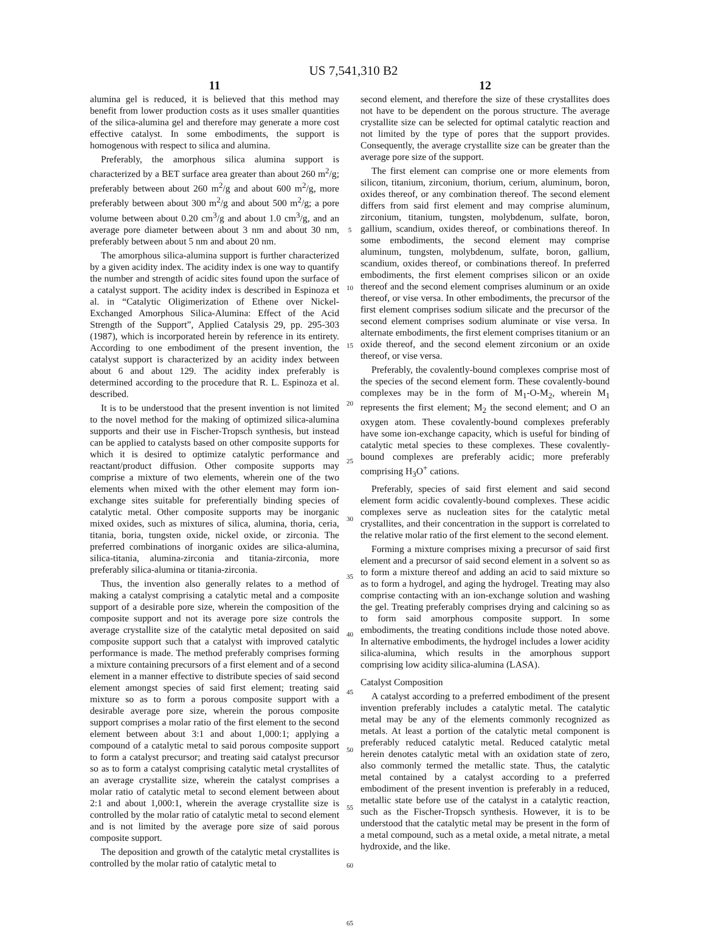US 7,541,310 B2
11
alumina gel is reduced, it is believed that this method may benefit from lower production costs as it uses smaller quantities of the silica-alumina gel and therefore may generate a more cost effective catalyst. In some embodiments, the support is homogenous with respect to silica and alumina.
Preferably, the amorphous silica alumina support is characterized by a BET surface area greater than about 260 m<sup>2</sup>/g; preferably between about 260 m<sup>2</sup>/g and about 600 m<sup>2</sup>/g, more preferably between about 300 m<sup>2</sup>/g and about 500 m<sup>2</sup>/g; a pore volume between about 0.20 cm<sup>3</sup>/g and about 1.0 cm<sup>3</sup>/g, and an average pore diameter between about 3 nm and about 30 nm, preferably between about 5 nm and about 20 nm.
The amorphous silica-alumina support is further characterized by a given acidity index. The acidity index is one way to quantify the number and strength of acidic sites found upon the surface of a catalyst support. The acidity index is described in Espinoza et al. in “Catalytic Oligimerization of Ethene over Nickel-Exchanged Amorphous Silica-Alumina: Effect of the Acid Strength of the Support”, Applied Catalysis 29, pp. 295-303 (1987), which is incorporated herein by reference in its entirety. According to one embodiment of the present invention, the catalyst support is characterized by an acidity index between about 6 and about 129. The acidity index preferably is determined according to the procedure that R. L. Espinoza et al. described.
It is to be understood that the present invention is not limited to the novel method for the making of optimized silica-alumina supports and their use in Fischer-Tropsch synthesis, but instead can be applied to catalysts based on other composite supports for which it is desired to optimize catalytic performance and reactant/product diffusion. Other composite supports may comprise a mixture of two elements, wherein one of the two elements when mixed with the other element may form ion-exchange sites suitable for preferentially binding species of catalytic metal. Other composite supports may be inorganic mixed oxides, such as mixtures of silica, alumina, thoria, ceria, titania, boria, tungsten oxide, nickel oxide, or zirconia. The preferred combinations of inorganic oxides are silica-alumina, silica-titania, alumina-zirconia and titania-zirconia, more preferably silica-alumina or titania-zirconia.
Thus, the invention also generally relates to a method of making a catalyst comprising a catalytic metal and a composite support of a desirable pore size, wherein the composition of the composite support and not its average pore size controls the average crystallite size of the catalytic metal deposited on said composite support such that a catalyst with improved catalytic performance is made. The method preferably comprises forming a mixture containing precursors of a first element and of a second element in a manner effective to distribute species of said second element amongst species of said first element; treating said mixture so as to form a porous composite support with a desirable average pore size, wherein the porous composite support comprises a molar ratio of the first element to the second element between about 3:1 and about 1,000:1; applying a compound of a catalytic metal to said porous composite support to form a catalyst precursor; and treating said catalyst precursor so as to form a catalyst comprising catalytic metal crystallites of an average crystallite size, wherein the catalyst comprises a molar ratio of catalytic metal to second element between about 2:1 and about 1,000:1, wherein the average crystallite size is controlled by the molar ratio of catalytic metal to second element and is not limited by the average pore size of said porous composite support.
The deposition and growth of the catalytic metal crystallites is controlled by the molar ratio of catalytic metal to
5
10
15
20
25
30
35
40
45
50
55
60
65
12
second element, and therefore the size of these crystallites does not have to be dependent on the porous structure. The average crystallite size can be selected for optimal catalytic reaction and not limited by the type of pores that the support provides. Consequently, the average crystallite size can be greater than the average pore size of the support.
The first element can comprise one or more elements from silicon, titanium, zirconium, thorium, cerium, aluminum, boron, oxides thereof, or any combination thereof. The second element differs from said first element and may comprise aluminum, zirconium, titanium, tungsten, molybdenum, sulfate, boron, gallium, scandium, oxides thereof, or combinations thereof. In some embodiments, the second element may comprise aluminum, tungsten, molybdenum, sulfate, boron, gallium, scandium, oxides thereof, or combinations thereof. In preferred embodiments, the first element comprises silicon or an oxide thereof and the second element comprises aluminum or an oxide thereof, or vise versa. In other embodiments, the precursor of the first element comprises sodium silicate and the precursor of the second element comprises sodium aluminate or vise versa. In alternate embodiments, the first element comprises titanium or an oxide thereof, and the second element zirconium or an oxide thereof, or vise versa.
Preferably, the covalently-bound complexes comprise most of the species of the second element form. These covalently-bound complexes may be in the form of M<sub>1</sub>-O-M<sub>2</sub>, wherein M<sub>1</sub> represents the first element; M<sub>2</sub> the second element; and O an oxygen atom. These covalently-bound complexes preferably have some ion-exchange capacity, which is useful for binding of catalytic metal species to these complexes. These covalently-bound complexes are preferably acidic; more preferably comprising H<sub>3</sub>O<sup>+</sup> cations.
Preferably, species of said first element and said second element form acidic covalently-bound complexes. These acidic complexes serve as nucleation sites for the catalytic metal crystallites, and their concentration in the support is correlated to the relative molar ratio of the first element to the second element.
Forming a mixture comprises mixing a precursor of said first element and a precursor of said second element in a solvent so as to form a mixture thereof and adding an acid to said mixture so as to form a hydrogel, and aging the hydrogel. Treating may also comprise contacting with an ion-exchange solution and washing the gel. Treating preferably comprises drying and calcining so as to form said amorphous composite support. In some embodiments, the treating conditions include those noted above. In alternative embodiments, the hydrogel includes a lower acidity silica-alumina, which results in the amorphous support comprising low acidity silica-alumina (LASA).
Catalyst Composition
A catalyst according to a preferred embodiment of the present invention preferably includes a catalytic metal. The catalytic metal may be any of the elements commonly recognized as metals. At least a portion of the catalytic metal component is preferably reduced catalytic metal. Reduced catalytic metal herein denotes catalytic metal with an oxidation state of zero, also commonly termed the metallic state. Thus, the catalytic metal contained by a catalyst according to a preferred embodiment of the present invention is preferably in a reduced, metallic state before use of the catalyst in a catalytic reaction, such as the Fischer-Tropsch synthesis. However, it is to be understood that the catalytic metal may be present in the form of a metal compound, such as a metal oxide, a metal nitrate, a metal hydroxide, and the like.